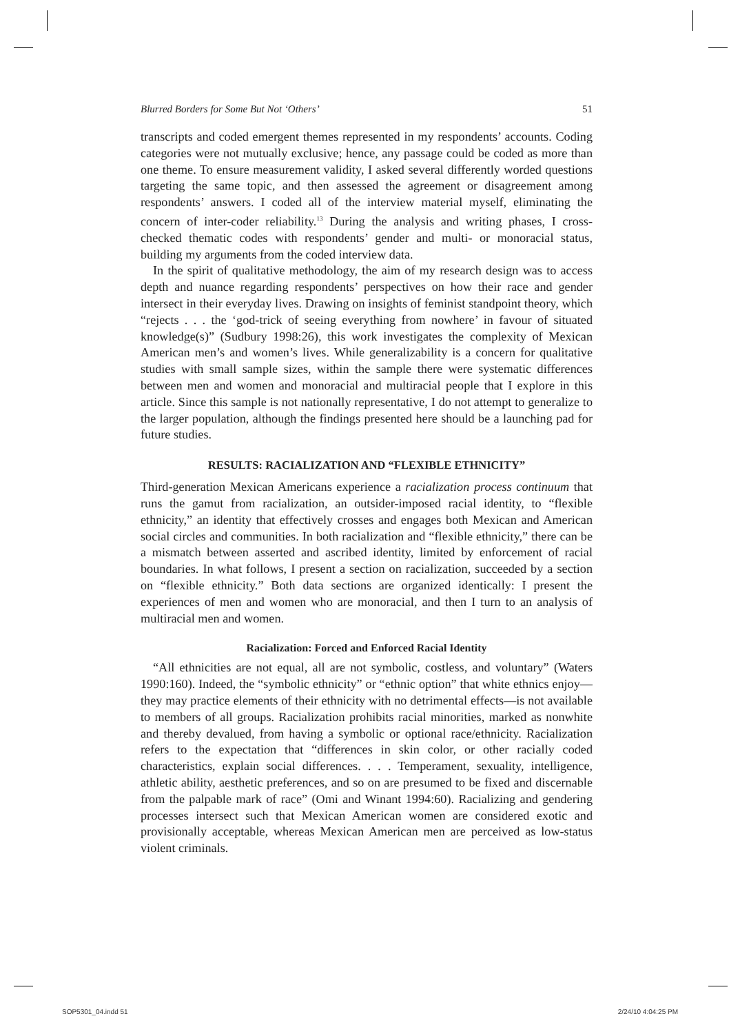Blurred Borders for Some But Not ‘Others’ 51
transcripts and coded emergent themes represented in my respondents’ accounts. Coding categories were not mutually exclusive; hence, any passage could be coded as more than one theme. To ensure measurement validity, I asked several differently worded questions targeting the same topic, and then assessed the agreement or disagreement among respondents’ answers. I coded all of the interview material myself, eliminating the concern of inter-coder reliability.<sup>13</sup> During the analysis and writing phases, I cross-checked thematic codes with respondents’ gender and multi- or monoracial status, building my arguments from the coded interview data.
In the spirit of qualitative methodology, the aim of my research design was to access depth and nuance regarding respondents’ perspectives on how their race and gender intersect in their everyday lives. Drawing on insights of feminist standpoint theory, which “rejects . . . the ‘god-trick of seeing everything from nowhere’ in favour of situated knowledge(s)” (Sudbury 1998:26), this work investigates the complexity of Mexican American men’s and women’s lives. While generalizability is a concern for qualitative studies with small sample sizes, within the sample there were systematic differences between men and women and monoracial and multiracial people that I explore in this article. Since this sample is not nationally representative, I do not attempt to generalize to the larger population, although the findings presented here should be a launching pad for future studies.
RESULTS: RACIALIZATION AND “FLEXIBLE ETHNICITY”
Third-generation Mexican Americans experience a racialization process continuum that runs the gamut from racialization, an outsider-imposed racial identity, to “flexible ethnicity,” an identity that effectively crosses and engages both Mexican and American social circles and communities. In both racialization and “flexible ethnicity,” there can be a mismatch between asserted and ascribed identity, limited by enforcement of racial boundaries. In what follows, I present a section on racialization, succeeded by a section on “flexible ethnicity.” Both data sections are organized identically: I present the experiences of men and women who are monoracial, and then I turn to an analysis of multiracial men and women.
Racialization: Forced and Enforced Racial Identity
“All ethnicities are not equal, all are not symbolic, costless, and voluntary” (Waters 1990:160). Indeed, the “symbolic ethnicity” or “ethnic option” that white ethnics enjoy—they may practice elements of their ethnicity with no detrimental effects—is not available to members of all groups. Racialization prohibits racial minorities, marked as nonwhite and thereby devalued, from having a symbolic or optional race/ethnicity. Racialization refers to the expectation that “differences in skin color, or other racially coded characteristics, explain social differences. . . . Temperament, sexuality, intelligence, athletic ability, aesthetic preferences, and so on are presumed to be fixed and discernable from the palpable mark of race” (Omi and Winant 1994:60). Racializing and gendering processes intersect such that Mexican American women are considered exotic and provisionally acceptable, whereas Mexican American men are perceived as low-status violent criminals.
SOP5301_04.indd 51 2/24/10 4:04:25 PM